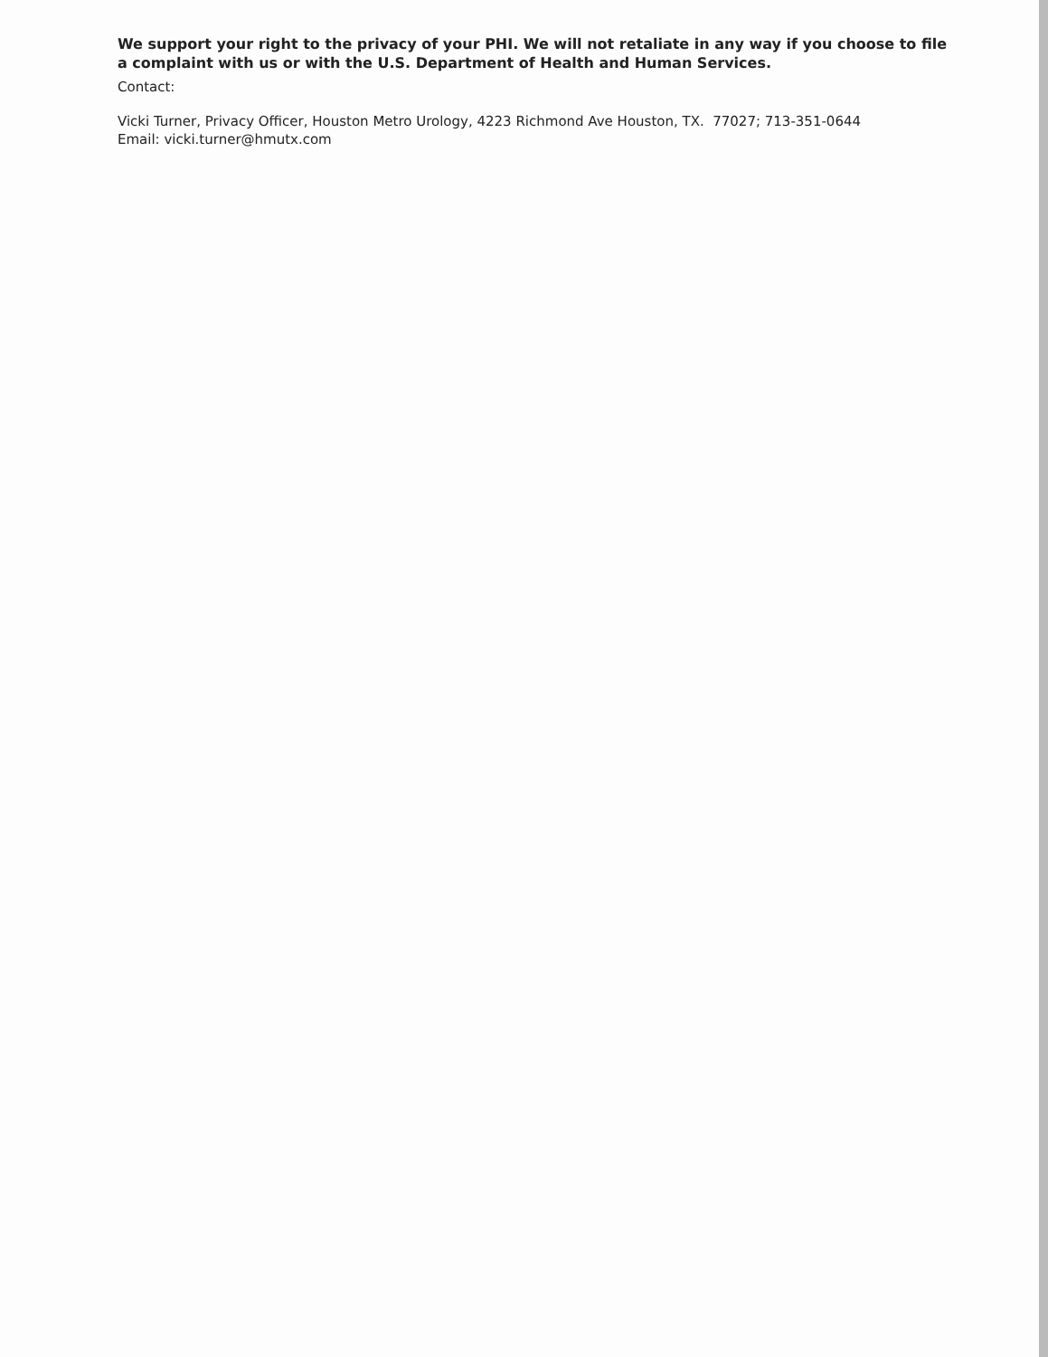We support your right to the privacy of your PHI. We will not retaliate in any way if you choose to file a complaint with us or with the U.S. Department of Health and Human Services.
Contact:
Vicki Turner, Privacy Officer, Houston Metro Urology, 4223 Richmond Ave Houston, TX. 77027; 713-351-0644
Email: vicki.turner@hmutx.com